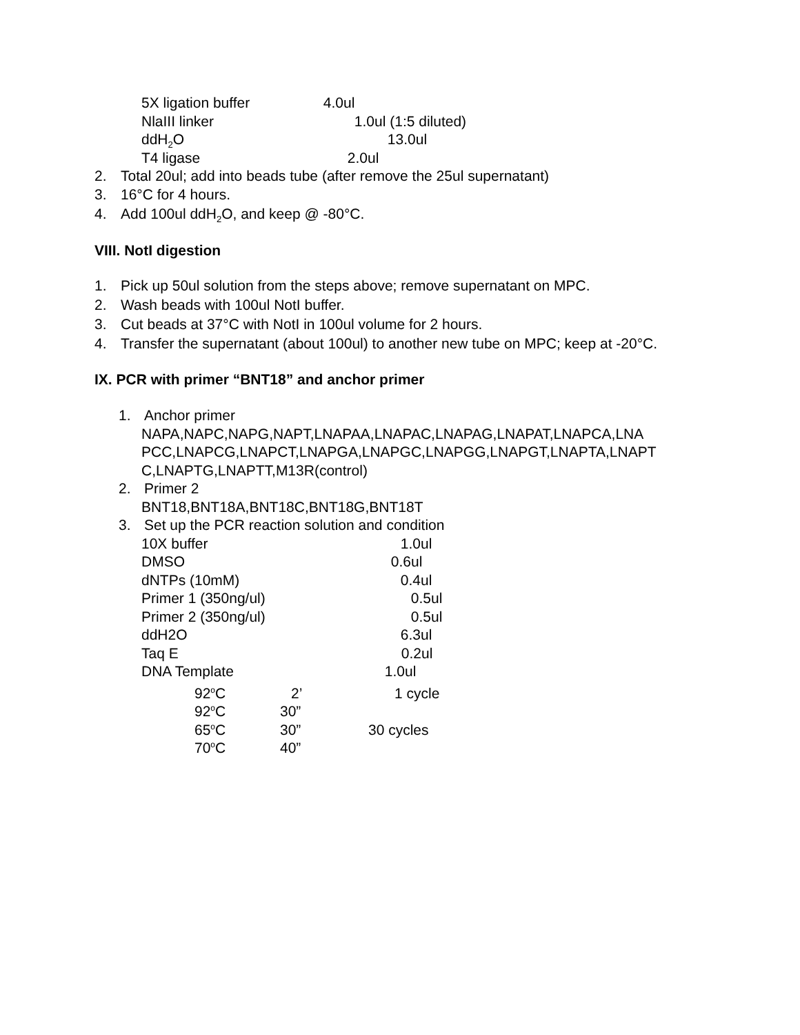5X ligation buffer 4.0ul
NlaIII linker 1.0ul (1:5 diluted)
ddH<sub>2</sub>O 13.0ul
T4 ligase 2.0ul
2. Total 20ul; add into beads tube (after remove the 25ul supernatant)
3. 16°C for 4 hours.
4. Add 100ul ddH<sub>2</sub>O, and keep @ -80°C.
VIII. NotI digestion
1. Pick up 50ul solution from the steps above; remove supernatant on MPC.
2. Wash beads with 100ul NotI buffer.
3. Cut beads at 37°C with NotI in 100ul volume for 2 hours.
4. Transfer the supernatant (about 100ul) to another new tube on MPC; keep at -20°C.
IX. PCR with primer “BNT18” and anchor primer
1. Anchor primer
NAPA,NAPC,NAPG,NAPT,LNAPAA,LNAPAC,LNAPAG,LNAPAT,LNAPCA,LNA
PCC,LNAPCG,LNAPCT,LNAPGA,LNAPGC,LNAPGG,LNAPGT,LNAPTA,LNAPT
C,LNAPTG,LNAPTT,M13R(control)
2. Primer 2
BNT18,BNT18A,BNT18C,BNT18G,BNT18T
3. Set up the PCR reaction solution and condition
10X buffer 1.0ul
DMSO 0.6ul
dNTPs (10mM) 0.4ul
Primer 1 (350ng/ul) 0.5ul
Primer 2 (350ng/ul) 0.5ul
ddH2O 6.3ul
Taq E 0.2ul
DNA Template 1.0ul
92<sup>o</sup>C 2’ 1 cycle
92<sup>o</sup>C 30”
65<sup>o</sup>C 30” 30 cycles
70<sup>o</sup>C 40”